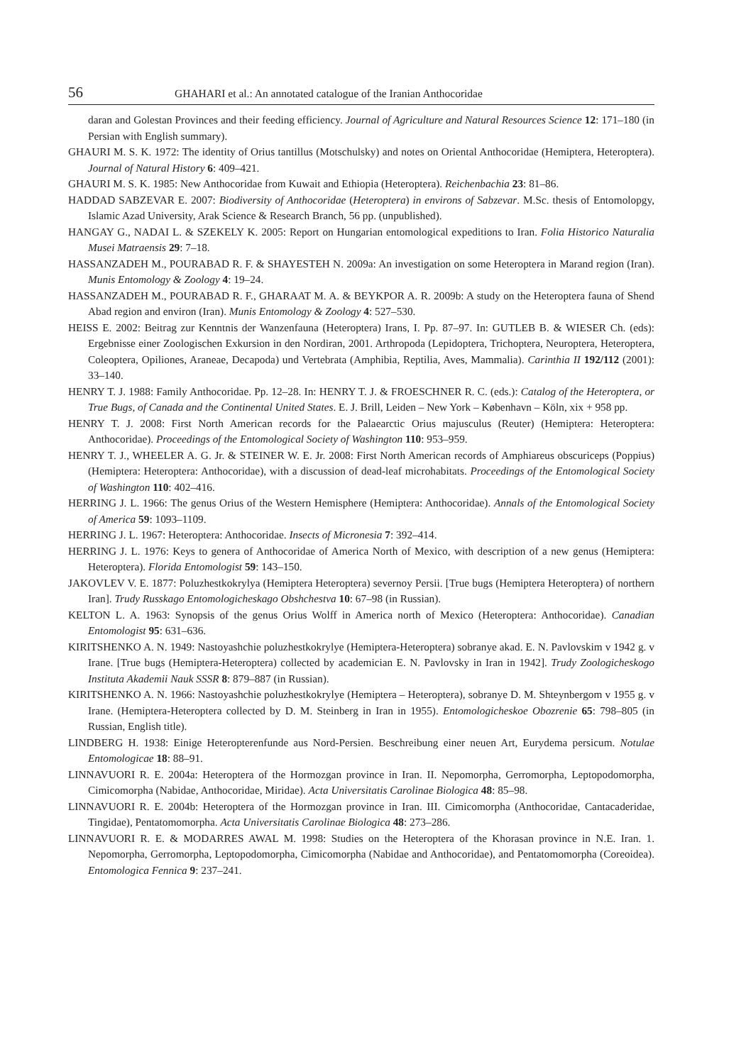56 GHAHARI et al.: An annotated catalogue of the Iranian Anthocoridae
daran and Golestan Provinces and their feeding efficiency. Journal of Agriculture and Natural Resources Science 12: 171–180 (in Persian with English summary).
GHAURI M. S. K. 1972: The identity of Orius tantillus (Motschulsky) and notes on Oriental Anthocoridae (Hemiptera, Heteroptera). Journal of Natural History 6: 409–421.
GHAURI M. S. K. 1985: New Anthocoridae from Kuwait and Ethiopia (Heteroptera). Reichenbachia 23: 81–86.
HADDAD SABZEVAR E. 2007: Biodiversity of Anthocoridae (Heteroptera) in environs of Sabzevar. M.Sc. thesis of Entomolopgy, Islamic Azad University, Arak Science & Research Branch, 56 pp. (unpublished).
HANGAY G., NADAI L. & SZEKELY K. 2005: Report on Hungarian entomological expeditions to Iran. Folia Historico Naturalia Musei Matraensis 29: 7–18.
HASSANZADEH M., POURABAD R. F. & SHAYESTEH N. 2009a: An investigation on some Heteroptera in Marand region (Iran). Munis Entomology & Zoology 4: 19–24.
HASSANZADEH M., POURABAD R. F., GHARAAT M. A. & BEYKPOR A. R. 2009b: A study on the Heteroptera fauna of Shend Abad region and environ (Iran). Munis Entomology & Zoology 4: 527–530.
HEISS E. 2002: Beitrag zur Kenntnis der Wanzenfauna (Heteroptera) Irans, I. Pp. 87–97. In: GUTLEB B. & WIESER Ch. (eds): Ergebnisse einer Zoologischen Exkursion in den Nordiran, 2001. Arthropoda (Lepidoptera, Trichoptera, Neuroptera, Heteroptera, Coleoptera, Opiliones, Araneae, Decapoda) und Vertebrata (Amphibia, Reptilia, Aves, Mammalia). Carinthia II 192/112 (2001): 33–140.
HENRY T. J. 1988: Family Anthocoridae. Pp. 12–28. In: HENRY T. J. & FROESCHNER R. C. (eds.): Catalog of the Heteroptera, or True Bugs, of Canada and the Continental United States. E. J. Brill, Leiden – New York – København – Köln, xix + 958 pp.
HENRY T. J. 2008: First North American records for the Palaearctic Orius majusculus (Reuter) (Hemiptera: Heteroptera: Anthocoridae). Proceedings of the Entomological Society of Washington 110: 953–959.
HENRY T. J., WHEELER A. G. Jr. & STEINER W. E. Jr. 2008: First North American records of Amphiareus obscuriceps (Poppius) (Hemiptera: Heteroptera: Anthocoridae), with a discussion of dead-leaf microhabitats. Proceedings of the Entomological Society of Washington 110: 402–416.
HERRING J. L. 1966: The genus Orius of the Western Hemisphere (Hemiptera: Anthocoridae). Annals of the Entomological Society of America 59: 1093–1109.
HERRING J. L. 1967: Heteroptera: Anthocoridae. Insects of Micronesia 7: 392–414.
HERRING J. L. 1976: Keys to genera of Anthocoridae of America North of Mexico, with description of a new genus (Hemiptera: Heteroptera). Florida Entomologist 59: 143–150.
JAKOVLEV V. E. 1877: Poluzhestkokrylya (Hemiptera Heteroptera) severnoy Persii. [True bugs (Hemiptera Heteroptera) of northern Iran]. Trudy Russkago Entomologicheskago Obshchestva 10: 67–98 (in Russian).
KELTON L. A. 1963: Synopsis of the genus Orius Wolff in America north of Mexico (Heteroptera: Anthocoridae). Canadian Entomologist 95: 631–636.
KIRITSHENKO A. N. 1949: Nastoyashchie poluzhestkokrylye (Hemiptera-Heteroptera) sobranye akad. E. N. Pavlovskim v 1942 g. v Irane. [True bugs (Hemiptera-Heteroptera) collected by academician E. N. Pavlovsky in Iran in 1942]. Trudy Zoologicheskogo Instituta Akademii Nauk SSSR 8: 879–887 (in Russian).
KIRITSHENKO A. N. 1966: Nastoyashchie poluzhestkokrylye (Hemiptera – Heteroptera), sobranye D. M. Shteynbergom v 1955 g. v Irane. (Hemiptera-Heteroptera collected by D. M. Steinberg in Iran in 1955). Entomologicheskoe Obozrenie 65: 798–805 (in Russian, English title).
LINDBERG H. 1938: Einige Heteropterenfunde aus Nord-Persien. Beschreibung einer neuen Art, Eurydema persicum. Notulae Entomologicae 18: 88–91.
LINNAVUORI R. E. 2004a: Heteroptera of the Hormozgan province in Iran. II. Nepomorpha, Gerromorpha, Leptopodomorpha, Cimicomorpha (Nabidae, Anthocoridae, Miridae). Acta Universitatis Carolinae Biologica 48: 85–98.
LINNAVUORI R. E. 2004b: Heteroptera of the Hormozgan province in Iran. III. Cimicomorpha (Anthocoridae, Cantacaderidae, Tingidae), Pentatomomorpha. Acta Universitatis Carolinae Biologica 48: 273–286.
LINNAVUORI R. E. & MODARRES AWAL M. 1998: Studies on the Heteroptera of the Khorasan province in N.E. Iran. 1. Nepomorpha, Gerromorpha, Leptopodomorpha, Cimicomorpha (Nabidae and Anthocoridae), and Pentatomomorpha (Coreoidea). Entomologica Fennica 9: 237–241.